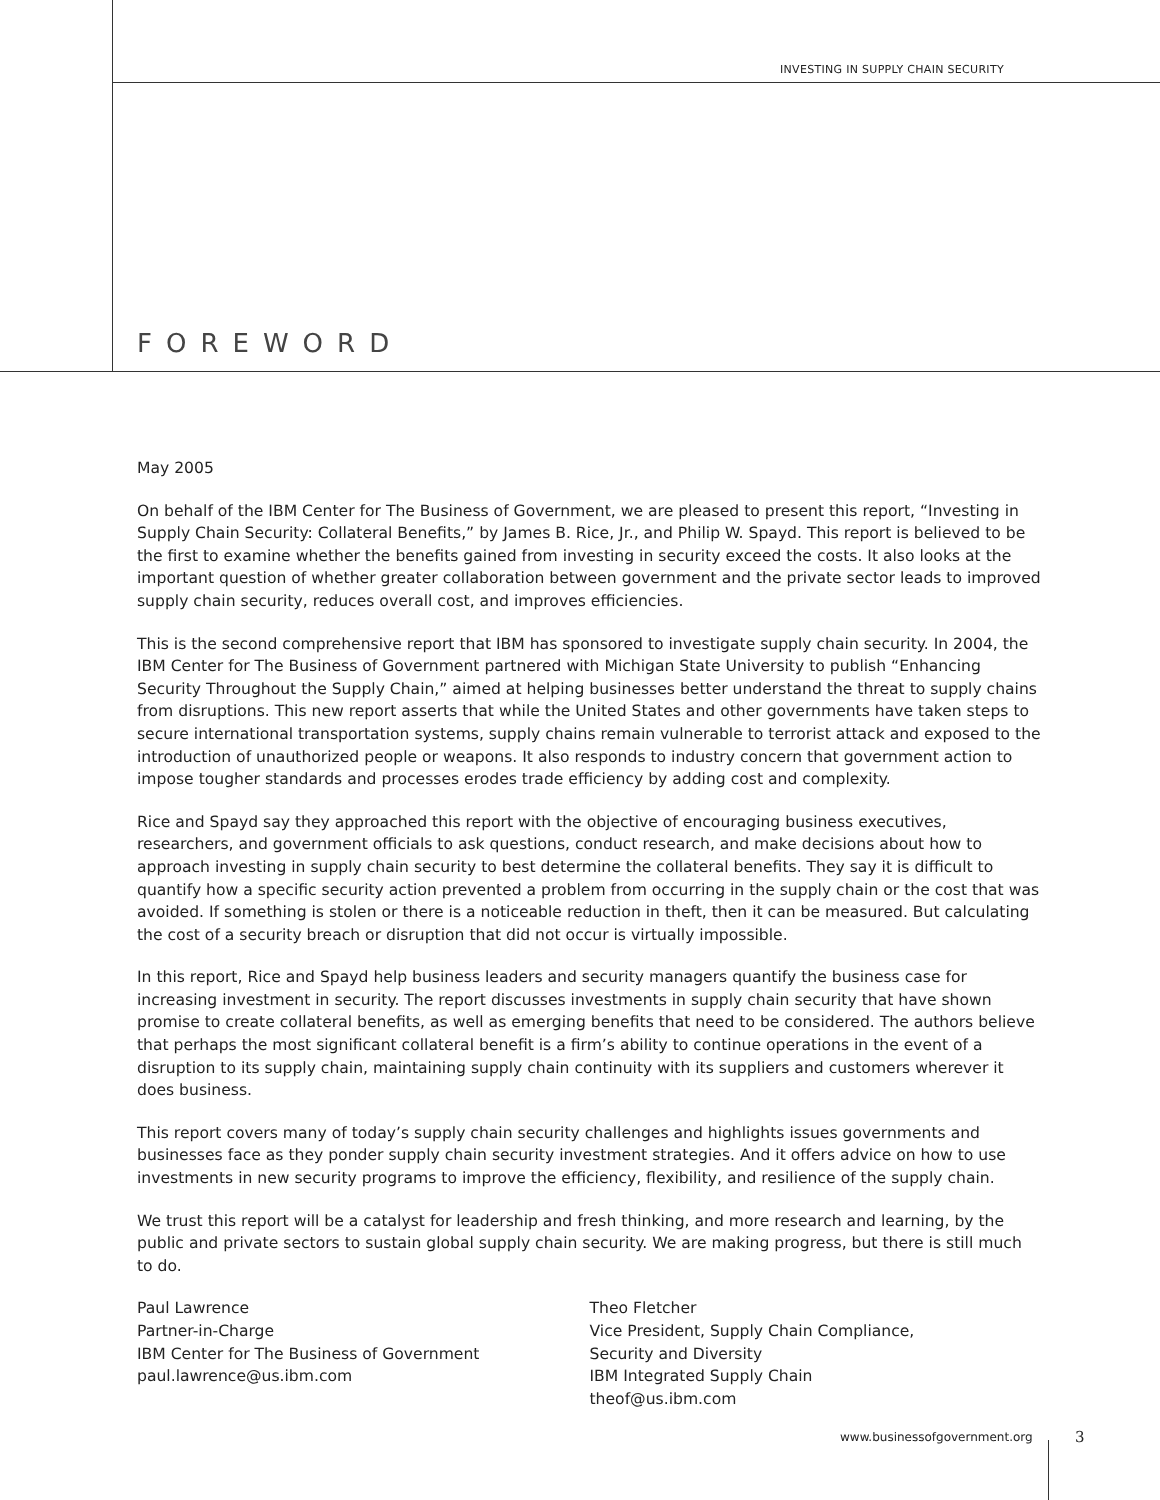INVESTING IN SUPPLY CHAIN SECURITY
FOREWORD
May 2005
On behalf of the IBM Center for The Business of Government, we are pleased to present this report, “Investing in Supply Chain Security: Collateral Benefits,” by James B. Rice, Jr., and Philip W. Spayd. This report is believed to be the first to examine whether the benefits gained from investing in security exceed the costs. It also looks at the important question of whether greater collaboration between government and the private sector leads to improved supply chain security, reduces overall cost, and improves efficiencies.
This is the second comprehensive report that IBM has sponsored to investigate supply chain security. In 2004, the IBM Center for The Business of Government partnered with Michigan State University to publish “Enhancing Security Throughout the Supply Chain,” aimed at helping businesses better understand the threat to supply chains from disruptions. This new report asserts that while the United States and other governments have taken steps to secure international transportation systems, supply chains remain vulnerable to terrorist attack and exposed to the introduction of unauthorized people or weapons. It also responds to industry concern that government action to impose tougher standards and processes erodes trade efficiency by adding cost and complexity.
Rice and Spayd say they approached this report with the objective of encouraging business executives, researchers, and government officials to ask questions, conduct research, and make decisions about how to approach investing in supply chain security to best determine the collateral benefits. They say it is difficult to quantify how a specific security action prevented a problem from occurring in the supply chain or the cost that was avoided. If something is stolen or there is a noticeable reduction in theft, then it can be measured. But calculating the cost of a security breach or disruption that did not occur is virtually impossible.
In this report, Rice and Spayd help business leaders and security managers quantify the business case for increasing investment in security. The report discusses investments in supply chain security that have shown promise to create collateral benefits, as well as emerging benefits that need to be considered. The authors believe that perhaps the most significant collateral benefit is a firm’s ability to continue operations in the event of a disruption to its supply chain, maintaining supply chain continuity with its suppliers and customers wherever it does business.
This report covers many of today’s supply chain security challenges and highlights issues governments and businesses face as they ponder supply chain security investment strategies. And it offers advice on how to use investments in new security programs to improve the efficiency, flexibility, and resilience of the supply chain.
We trust this report will be a catalyst for leadership and fresh thinking, and more research and learning, by the public and private sectors to sustain global supply chain security. We are making progress, but there is still much to do.
Paul Lawrence
Partner-in-Charge
IBM Center for The Business of Government
paul.lawrence@us.ibm.com
Theo Fletcher
Vice President, Supply Chain Compliance,
Security and Diversity
IBM Integrated Supply Chain
theof@us.ibm.com
www.businessofgovernment.org 3